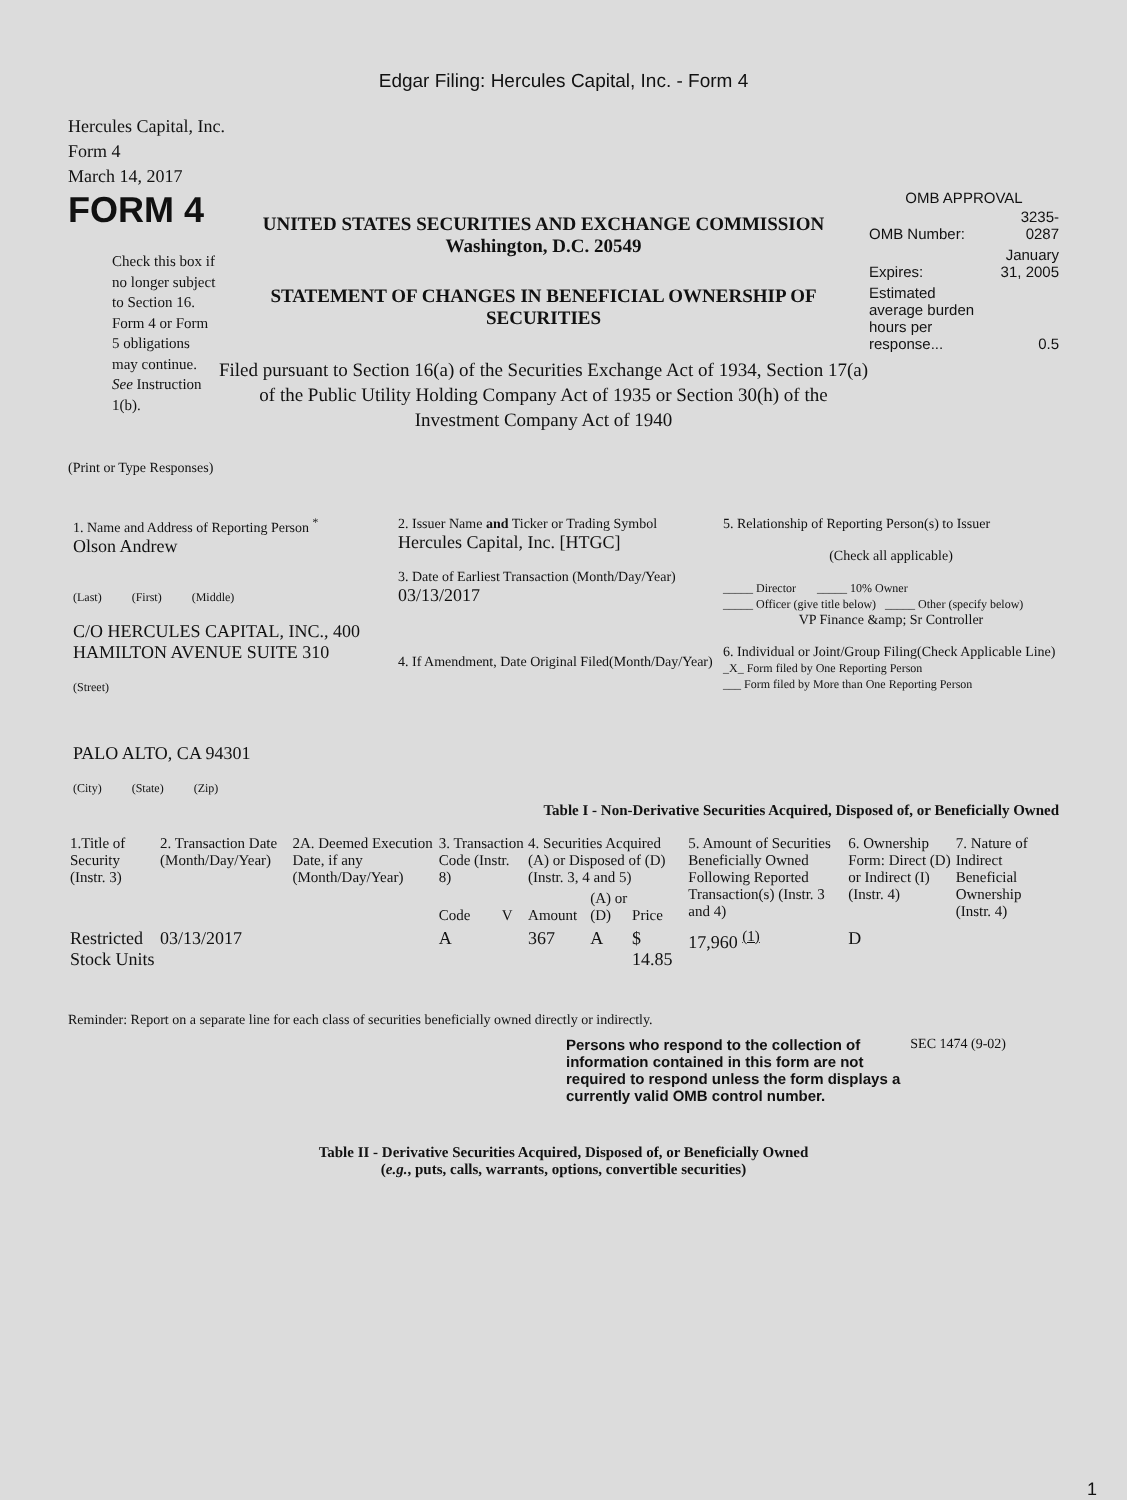Edgar Filing: Hercules Capital, Inc. - Form 4
Hercules Capital, Inc.
Form 4
March 14, 2017
FORM 4
Check this box if no longer subject to Section 16. Form 4 or Form 5 obligations may continue. See Instruction 1(b).
UNITED STATES SECURITIES AND EXCHANGE COMMISSION
Washington, D.C. 20549
STATEMENT OF CHANGES IN BENEFICIAL OWNERSHIP OF SECURITIES
Filed pursuant to Section 16(a) of the Securities Exchange Act of 1934, Section 17(a) of the Public Utility Holding Company Act of 1935 or Section 30(h) of the Investment Company Act of 1940
OMB APPROVAL
| OMB Number: | 3235-0287 |
| Expires: | January 31, 2005 |
| Estimated average burden hours per response... | 0.5 |
(Print or Type Responses)
1. Name and Address of Reporting Person <sup>*</sup>
Olson Andrew
(Last) (First) (Middle)
C/O HERCULES CAPITAL, INC., 400 HAMILTON AVENUE SUITE 310
(Street)
PALO ALTO, CA 94301
(City) (State) (Zip)
2. Issuer Name and Ticker or Trading Symbol
Hercules Capital, Inc. [HTGC]
3. Date of Earliest Transaction (Month/Day/Year)
03/13/2017
4. If Amendment, Date Original Filed(Month/Day/Year)
5. Relationship of Reporting Person(s) to Issuer
(Check all applicable)
_____ Director _____ 10% Owner
_____ Officer (give title below) _____ Other (specify below)
VP Finance &amp; Sr Controller
6. Individual or Joint/Group Filing(Check Applicable Line)
_X_ Form filed by One Reporting Person
___ Form filed by More than One Reporting Person
Table I - Non-Derivative Securities Acquired, Disposed of, or Beneficially Owned
| 1.Title of Security (Instr. 3) | 2. Transaction Date (Month/Day/Year) | 2A. Deemed Execution Date, if any (Month/Day/Year) | 3. Transaction Code (Instr. 8) | | 4. Securities Acquired (A) or Disposed of (D) (Instr. 3, 4 and 5) | | | 5. Amount of Securities Beneficially Owned Following Reported Transaction(s) (Instr. 3 and 4) | 6. Ownership Form: Direct (D) or Indirect (I) (Instr. 4) | 7. Nature of Indirect Beneficial Ownership (Instr. 4) |
| --- | --- | --- | --- | --- | --- | --- | --- | --- | --- | --- |
| | | | Code | V | Amount | (A) or (D) | Price | | | |
| Restricted Stock Units | 03/13/2017 | | A | | 367 | A | $ 14.85 | 17,960 <sup>(1)</sup> | D | |
Reminder: Report on a separate line for each class of securities beneficially owned directly or indirectly.
Persons who respond to the collection of information contained in this form are not required to respond unless the form displays a currently valid OMB control number.
SEC 1474 (9-02)
Table II - Derivative Securities Acquired, Disposed of, or Beneficially Owned
(e.g., puts, calls, warrants, options, convertible securities)
1